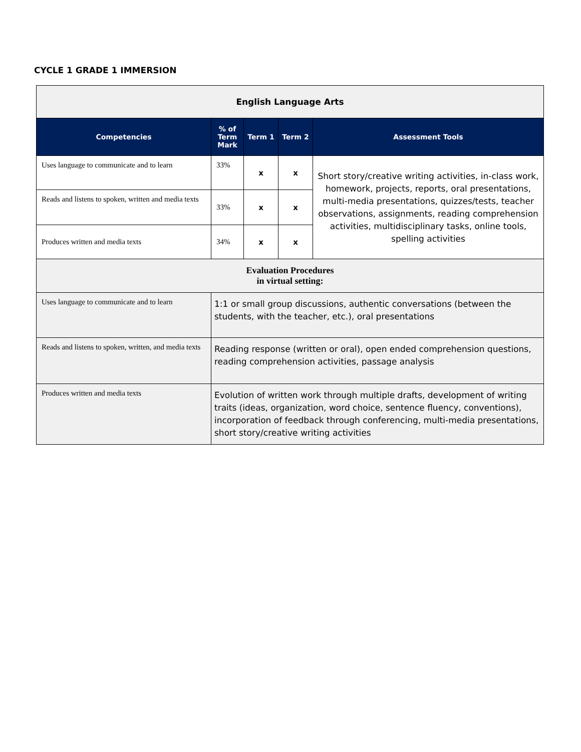CYCLE 1 GRADE 1 IMMERSION
| English Language Arts | | | | |
| Competencies | % of Term Mark | Term 1 | Term 2 | Assessment Tools |
| Uses language to communicate and to learn | 33% | x | x | Short story/creative writing activities, in-class work, homework, projects, reports, oral presentations, multi-media presentations, quizzes/tests, teacher observations, assignments, reading comprehension activities, multidisciplinary tasks, online tools, spelling activities |
| Reads and listens to spoken, written and media texts | 33% | x | x | |
| Produces written and media texts | 34% | x | x | |
| Evaluation Procedures in virtual setting: | | | | |
| Uses language to communicate and to learn | 1:1 or small group discussions, authentic conversations (between the students, with the teacher, etc.), oral presentations | | | |
| Reads and listens to spoken, written, and media texts | Reading response (written or oral), open ended comprehension questions, reading comprehension activities, passage analysis | | | |
| Produces written and media texts | Evolution of written work through multiple drafts, development of writing traits (ideas, organization, word choice, sentence fluency, conventions), incorporation of feedback through conferencing, multi-media presentations, short story/creative writing activities | | | |